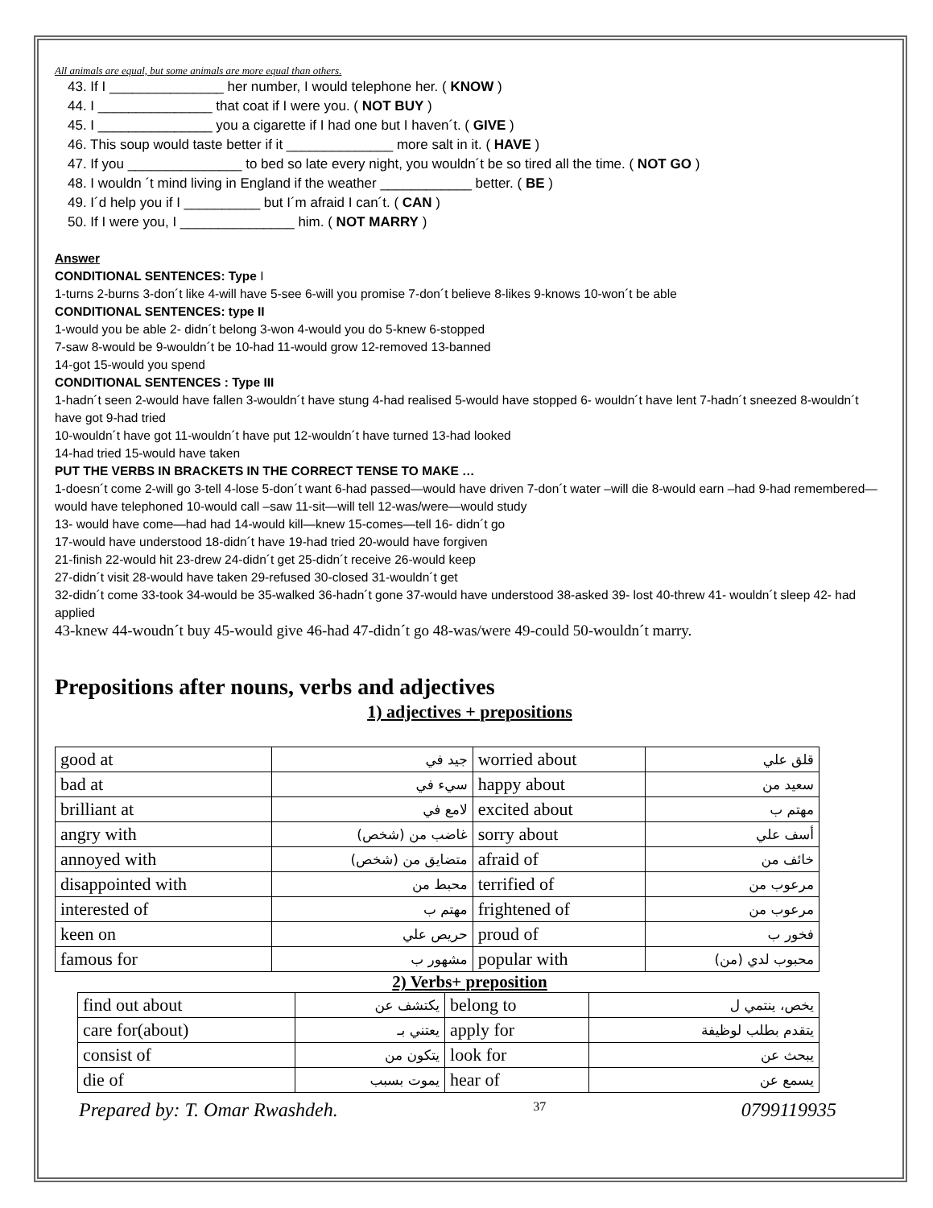All animals are equal, but some animals are more equal than others.
43. If I _______________ her number, I would telephone her. ( KNOW )
44. I _______________ that coat if I were you. ( NOT BUY )
45. I _______________ you a cigarette if I had one but I haven´t. ( GIVE )
46. This soup would taste better if it ______________ more salt in it. ( HAVE )
47. If you _______________ to bed so late every night, you wouldn´t be so tired all the time. ( NOT GO )
48. I wouldn ´t mind living in England if the weather ____________ better. ( BE )
49. I´d help you if I __________ but I´m afraid I can´t. ( CAN )
50. If I were you, I _______________ him. ( NOT MARRY )
Answer
CONDITIONAL SENTENCES: Type I
1-turns 2-burns 3-don´t like 4-will have 5-see 6-will you promise 7-don´t believe 8-likes 9-knows 10-won´t be able
CONDITIONAL SENTENCES: type II
1-would you be able 2- didn´t belong 3-won 4-would you do 5-knew 6-stopped
7-saw 8-would be 9-wouldn´t be 10-had 11-would grow 12-removed 13-banned
14-got 15-would you spend
CONDITIONAL SENTENCES : Type III
1-hadn´t seen 2-would have fallen 3-wouldn´t have stung 4-had realised 5-would have stopped 6- wouldn´t have lent 7-hadn´t sneezed 8-wouldn´t have got 9-had tried
10-wouldn´t have got 11-wouldn´t have put 12-wouldn´t have turned 13-had looked
14-had tried 15-would have taken
PUT THE VERBS IN BRACKETS IN THE CORRECT TENSE TO MAKE …
1-doesn´t come 2-will go 3-tell 4-lose 5-don´t want 6-had passed—would have driven 7-don´t water –will die 8-would earn –had 9-had remembered—would have telephoned 10-would call –saw 11-sit—will tell 12-was/were—would study
13- would have come—had had 14-would kill—knew 15-comes—tell 16- didn´t go
17-would have understood 18-didn´t have 19-had tried 20-would have forgiven
21-finish 22-would hit 23-drew 24-didn´t get 25-didn´t receive 26-would keep
27-didn´t visit 28-would have taken 29-refused 30-closed 31-wouldn´t get
32-didn´t come 33-took 34-would be 35-walked 36-hadn´t gone 37-would have understood 38-asked 39- lost 40-threw 41- wouldn´t sleep 42- had applied
43-knew 44-woudn´t buy 45-would give 46-had 47-didn´t go 48-was/were 49-could 50-wouldn´t marry.
Prepositions after nouns, verbs and adjectives
1) adjectives + prepositions
| good at | جيد في | worried about | قلق علي |
| bad at | سيء في | happy about | سعيد من |
| brilliant at | لامع في | excited about | مهتم ب |
| angry with | غاضب من (شخص) | sorry about | أسف علي |
| annoyed with | متضايق من (شخص) | afraid of | خائف من |
| disappointed with | محبط من | terrified of | مرعوب من |
| interested of | مهتم ب | frightened of | مرعوب من |
| keen on | حريص علي | proud of | فخور ب |
| famous for | مشهور ب | popular with | محبوب لدي (من) |
2) Verbs+ preposition
| find out about | يكتشف عن | belong to | يخص، ينتمي ل |
| care for(about) | يعتني بـ | apply for | يتقدم بطلب لوظيفة |
| consist of | يتكون من | look for | يبحث عن |
| die of | يموت بسبب | hear of | يسمع عن |
Prepared by: T. Omar Rwashdeh. 37 0799119935